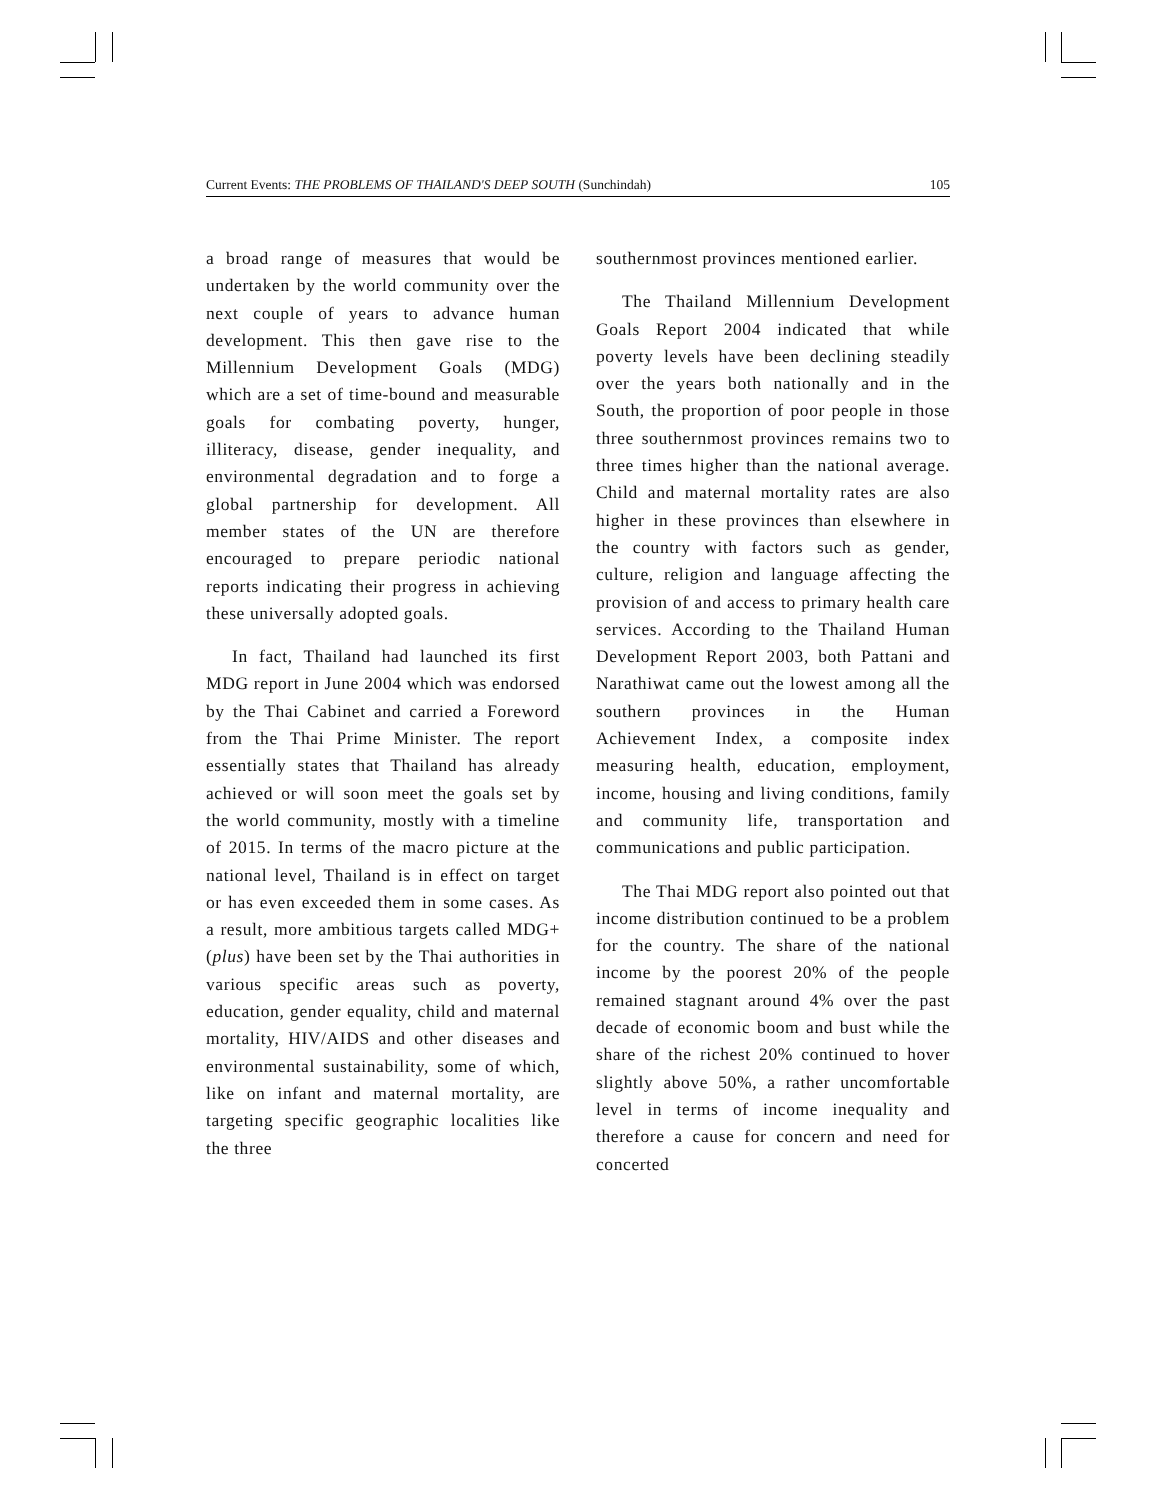Current Events: THE PROBLEMS OF THAILAND'S DEEP SOUTH (Sunchindah) 105
a broad range of measures that would be undertaken by the world community over the next couple of years to advance human development. This then gave rise to the Millennium Development Goals (MDG) which are a set of time-bound and measurable goals for combating poverty, hunger, illiteracy, disease, gender inequality, and environmental degradation and to forge a global partnership for development. All member states of the UN are therefore encouraged to prepare periodic national reports indicating their progress in achieving these universally adopted goals.
In fact, Thailand had launched its first MDG report in June 2004 which was endorsed by the Thai Cabinet and carried a Foreword from the Thai Prime Minister. The report essentially states that Thailand has already achieved or will soon meet the goals set by the world community, mostly with a timeline of 2015. In terms of the macro picture at the national level, Thailand is in effect on target or has even exceeded them in some cases. As a result, more ambitious targets called MDG+ (plus) have been set by the Thai authorities in various specific areas such as poverty, education, gender equality, child and maternal mortality, HIV/AIDS and other diseases and environmental sustainability, some of which, like on infant and maternal mortality, are targeting specific geographic localities like the three
southernmost provinces mentioned earlier.
The Thailand Millennium Development Goals Report 2004 indicated that while poverty levels have been declining steadily over the years both nationally and in the South, the proportion of poor people in those three southernmost provinces remains two to three times higher than the national average. Child and maternal mortality rates are also higher in these provinces than elsewhere in the country with factors such as gender, culture, religion and language affecting the provision of and access to primary health care services. According to the Thailand Human Development Report 2003, both Pattani and Narathiwat came out the lowest among all the southern provinces in the Human Achievement Index, a composite index measuring health, education, employment, income, housing and living conditions, family and community life, transportation and communications and public participation.
The Thai MDG report also pointed out that income distribution continued to be a problem for the country. The share of the national income by the poorest 20% of the people remained stagnant around 4% over the past decade of economic boom and bust while the share of the richest 20% continued to hover slightly above 50%, a rather uncomfortable level in terms of income inequality and therefore a cause for concern and need for concerted